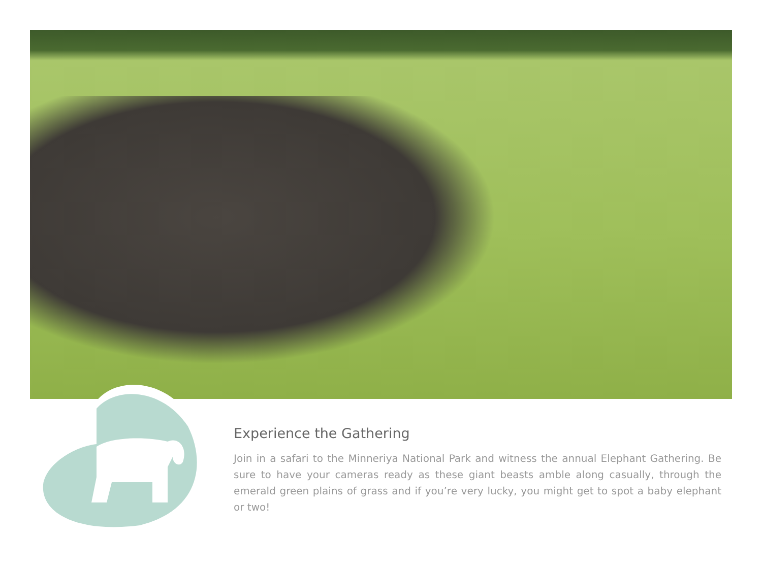Experience the Gathering
Join in a safari to the Minneriya National Park and witness the annual Elephant Gathering. Be sure to have your cameras ready as these giant beasts amble along casually, through the emerald green plains of grass and if you’re very lucky, you might get to spot a baby elephant or two!